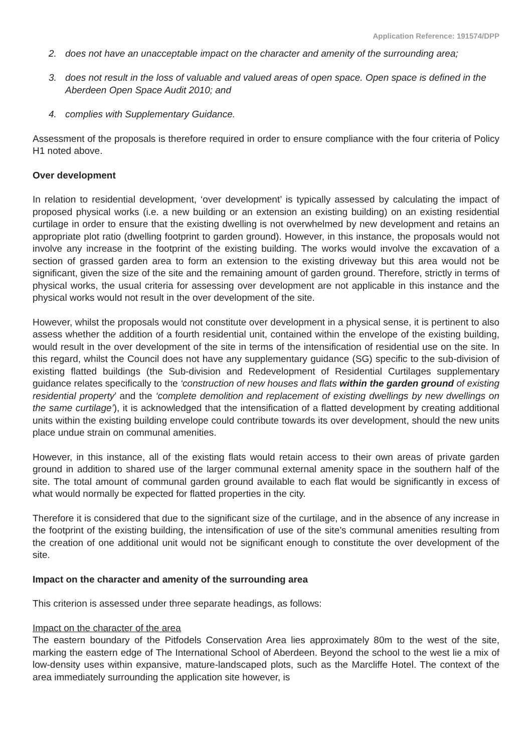Application Reference: 191574/DPP
2. does not have an unacceptable impact on the character and amenity of the surrounding area;
3. does not result in the loss of valuable and valued areas of open space. Open space is defined in the Aberdeen Open Space Audit 2010; and
4. complies with Supplementary Guidance.
Assessment of the proposals is therefore required in order to ensure compliance with the four criteria of Policy H1 noted above.
Over development
In relation to residential development, ‘over development’ is typically assessed by calculating the impact of proposed physical works (i.e. a new building or an extension an existing building) on an existing residential curtilage in order to ensure that the existing dwelling is not overwhelmed by new development and retains an appropriate plot ratio (dwelling footprint to garden ground). However, in this instance, the proposals would not involve any increase in the footprint of the existing building. The works would involve the excavation of a section of grassed garden area to form an extension to the existing driveway but this area would not be significant, given the size of the site and the remaining amount of garden ground. Therefore, strictly in terms of physical works, the usual criteria for assessing over development are not applicable in this instance and the physical works would not result in the over development of the site.
However, whilst the proposals would not constitute over development in a physical sense, it is pertinent to also assess whether the addition of a fourth residential unit, contained within the envelope of the existing building, would result in the over development of the site in terms of the intensification of residential use on the site. In this regard, whilst the Council does not have any supplementary guidance (SG) specific to the sub-division of existing flatted buildings (the Sub-division and Redevelopment of Residential Curtilages supplementary guidance relates specifically to the ‘construction of new houses and flats within the garden ground of existing residential property’ and the ‘complete demolition and replacement of existing dwellings by new dwellings on the same curtilage’), it is acknowledged that the intensification of a flatted development by creating additional units within the existing building envelope could contribute towards its over development, should the new units place undue strain on communal amenities.
However, in this instance, all of the existing flats would retain access to their own areas of private garden ground in addition to shared use of the larger communal external amenity space in the southern half of the site. The total amount of communal garden ground available to each flat would be significantly in excess of what would normally be expected for flatted properties in the city.
Therefore it is considered that due to the significant size of the curtilage, and in the absence of any increase in the footprint of the existing building, the intensification of use of the site’s communal amenities resulting from the creation of one additional unit would not be significant enough to constitute the over development of the site.
Impact on the character and amenity of the surrounding area
This criterion is assessed under three separate headings, as follows:
Impact on the character of the area
The eastern boundary of the Pitfodels Conservation Area lies approximately 80m to the west of the site, marking the eastern edge of The International School of Aberdeen. Beyond the school to the west lie a mix of low-density uses within expansive, mature-landscaped plots, such as the Marcliffe Hotel. The context of the area immediately surrounding the application site however, is